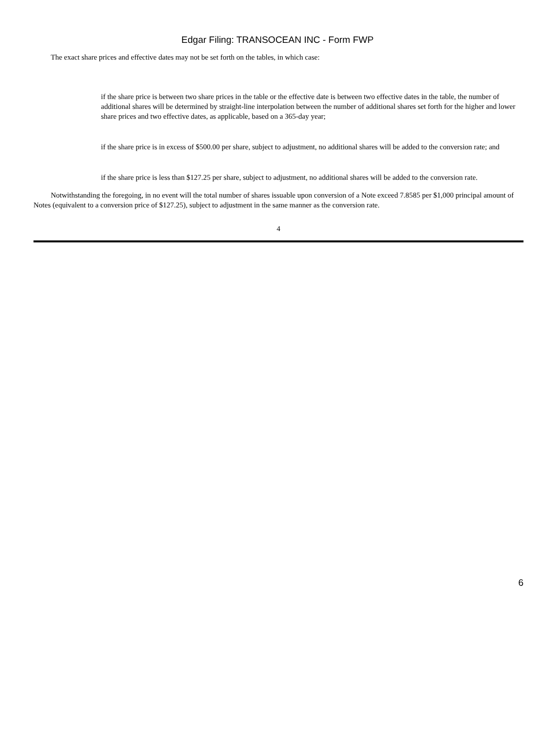Edgar Filing: TRANSOCEAN INC - Form FWP
The exact share prices and effective dates may not be set forth on the tables, in which case:
if the share price is between two share prices in the table or the effective date is between two effective dates in the table, the number of additional shares will be determined by straight-line interpolation between the number of additional shares set forth for the higher and lower share prices and two effective dates, as applicable, based on a 365-day year;
if the share price is in excess of $500.00 per share, subject to adjustment, no additional shares will be added to the conversion rate; and
if the share price is less than $127.25 per share, subject to adjustment, no additional shares will be added to the conversion rate.
Notwithstanding the foregoing, in no event will the total number of shares issuable upon conversion of a Note exceed 7.8585 per $1,000 principal amount of Notes (equivalent to a conversion price of $127.25), subject to adjustment in the same manner as the conversion rate.
4
6